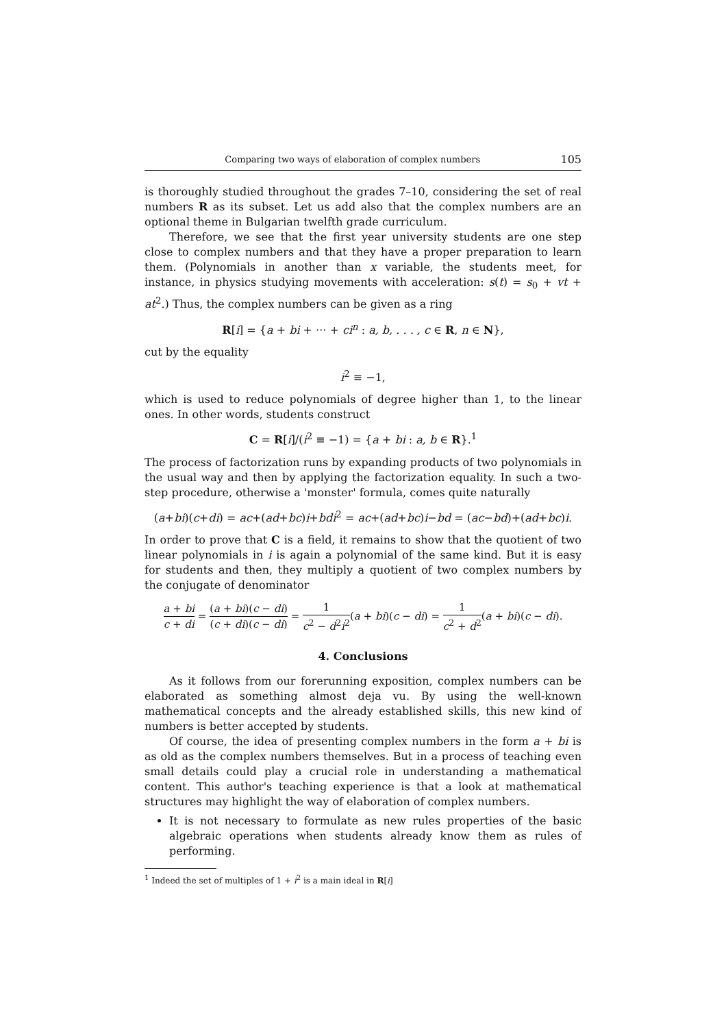Comparing two ways of elaboration of complex numbers 105
is thoroughly studied throughout the grades 7–10, considering the set of real numbers R as its subset. Let us add also that the complex numbers are an optional theme in Bulgarian twelfth grade curriculum.
Therefore, we see that the first year university students are one step close to complex numbers and that they have a proper preparation to learn them. (Polynomials in another than x variable, the students meet, for instance, in physics studying movements with acceleration: s(t) = s<sub>0</sub> + vt + at<sup>2</sup>.) Thus, the complex numbers can be given as a ring
R[i] = {a + bi + ··· + ci<sup>n</sup> : a, b, . . . , c ∈ R, n ∈ N},
cut by the equality
i<sup>2</sup> ≡ −1,
which is used to reduce polynomials of degree higher than 1, to the linear ones. In other words, students construct
C = R[i]/(i<sup>2</sup> ≡ −1) = {a + bi : a, b ∈ R}.<sup>1</sup>
The process of factorization runs by expanding products of two polynomials in the usual way and then by applying the factorization equality. In such a two-step procedure, otherwise a 'monster' formula, comes quite naturally
(a+bi)(c+di) = ac+(ad+bc)i+bdi<sup>2</sup> = ac+(ad+bc)i−bd = (ac−bd)+(ad+bc)i.
In order to prove that C is a field, it remains to show that the quotient of two linear polynomials in i is again a polynomial of the same kind. But it is easy for students and then, they multiply a quotient of two complex numbers by the conjugate of denominator
a + bi c + di = (a + bi)(c − di) (c + di)(c − di) = 1 c<sup>2</sup> − d<sup>2</sup>i<sup>2</sup>(a + bi)(c − di) = 1 c<sup>2</sup> + d<sup>2</sup>(a + bi)(c − di).
4. Conclusions
As it follows from our forerunning exposition, complex numbers can be elaborated as something almost deja vu. By using the well-known mathematical concepts and the already established skills, this new kind of numbers is better accepted by students.
Of course, the idea of presenting complex numbers in the form a + bi is as old as the complex numbers themselves. But in a process of teaching even small details could play a crucial role in understanding a mathematical content. This author's teaching experience is that a look at mathematical structures may highlight the way of elaboration of complex numbers.
It is not necessary to formulate as new rules properties of the basic algebraic operations when students already know them as rules of performing.
<sup>1</sup> Indeed the set of multiples of 1 + i<sup>2</sup> is a main ideal in R[i]